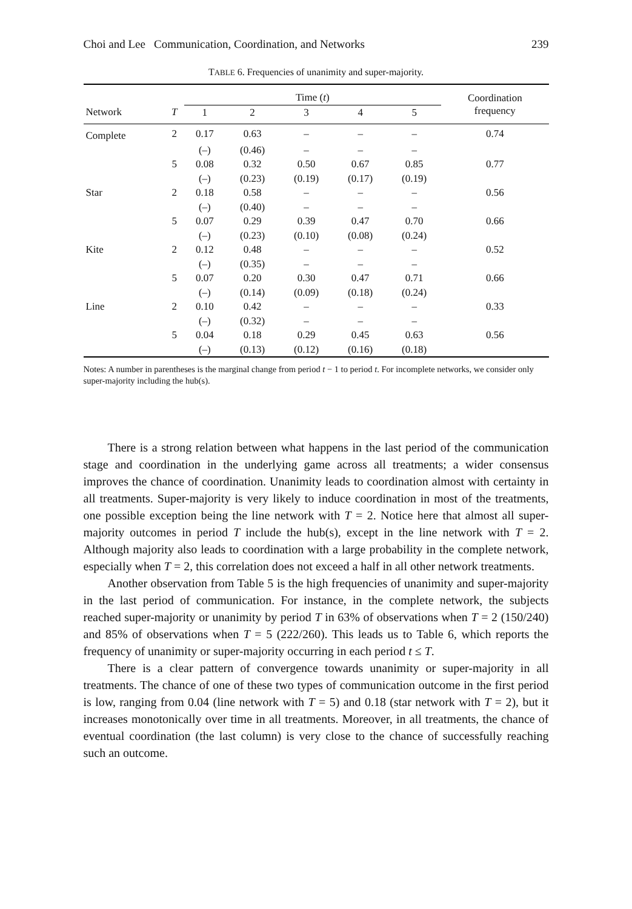Choi and Lee Communication, Coordination, and Networks 239
TABLE 6. Frequencies of unanimity and super-majority.
| | | Time ( t ) | | | | | Coordination frequency |
| --- | --- | --- | --- | --- | --- | --- | --- |
| Network | T | 1 | 2 | 3 | 4 | 5 | |
| Complete | 2 | 0.17 | 0.63 | – | – | – | 0.74 |
| | | (–) | (0.46) | – | – | – | |
| | 5 | 0.08 | 0.32 | 0.50 | 0.67 | 0.85 | 0.77 |
| | | (–) | (0.23) | (0.19) | (0.17) | (0.19) | |
| Star | 2 | 0.18 | 0.58 | – | – | – | 0.56 |
| | | (–) | (0.40) | – | – | – | |
| | 5 | 0.07 | 0.29 | 0.39 | 0.47 | 0.70 | 0.66 |
| | | (–) | (0.23) | (0.10) | (0.08) | (0.24) | |
| Kite | 2 | 0.12 | 0.48 | – | – | – | 0.52 |
| | | (–) | (0.35) | – | – | – | |
| | 5 | 0.07 | 0.20 | 0.30 | 0.47 | 0.71 | 0.66 |
| | | (–) | (0.14) | (0.09) | (0.18) | (0.24) | |
| Line | 2 | 0.10 | 0.42 | – | – | – | 0.33 |
| | | (–) | (0.32) | – | – | – | |
| | 5 | 0.04 | 0.18 | 0.29 | 0.45 | 0.63 | 0.56 |
| | | (–) | (0.13) | (0.12) | (0.16) | (0.18) | |
Notes: A number in parentheses is the marginal change from period t − 1 to period t. For incomplete networks, we consider only super-majority including the hub(s).
There is a strong relation between what happens in the last period of the communication stage and coordination in the underlying game across all treatments; a wider consensus improves the chance of coordination. Unanimity leads to coordination almost with certainty in all treatments. Super-majority is very likely to induce coordination in most of the treatments, one possible exception being the line network with T = 2. Notice here that almost all super-majority outcomes in period T include the hub(s), except in the line network with T = 2. Although majority also leads to coordination with a large probability in the complete network, especially when T = 2, this correlation does not exceed a half in all other network treatments.
Another observation from Table 5 is the high frequencies of unanimity and super-majority in the last period of communication. For instance, in the complete network, the subjects reached super-majority or unanimity by period T in 63% of observations when T = 2 (150/240) and 85% of observations when T = 5 (222/260). This leads us to Table 6, which reports the frequency of unanimity or super-majority occurring in each period t ≤ T.
There is a clear pattern of convergence towards unanimity or super-majority in all treatments. The chance of one of these two types of communication outcome in the first period is low, ranging from 0.04 (line network with T = 5) and 0.18 (star network with T = 2), but it increases monotonically over time in all treatments. Moreover, in all treatments, the chance of eventual coordination (the last column) is very close to the chance of successfully reaching such an outcome.